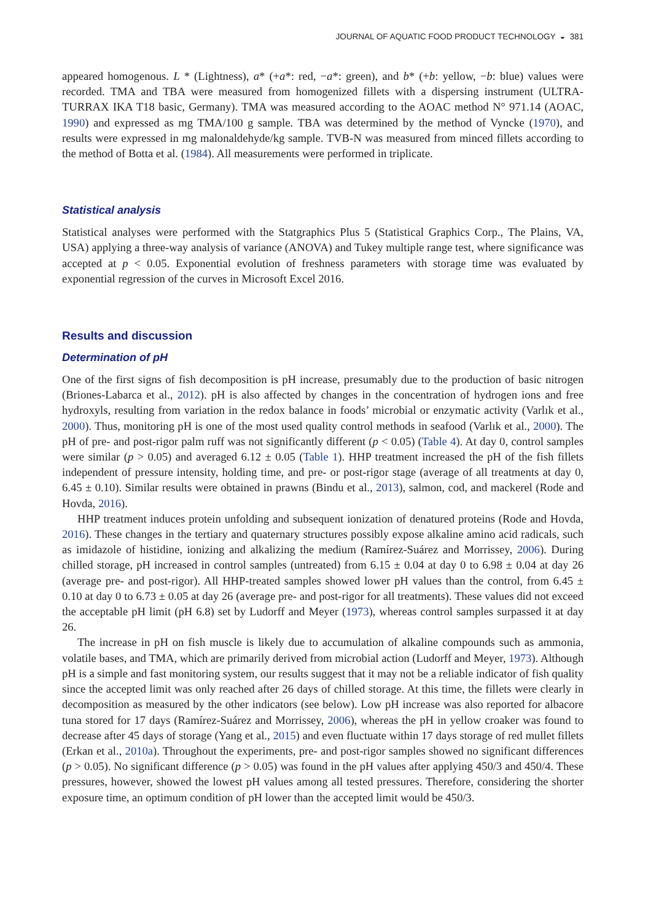JOURNAL OF AQUATIC FOOD PRODUCT TECHNOLOGY ◒ 381
appeared homogenous. L * (Lightness), a* (+a*: red, −a*: green), and b* (+b: yellow, −b: blue) values were recorded. TMA and TBA were measured from homogenized fillets with a dispersing instrument (ULTRA-TURRAX IKA T18 basic, Germany). TMA was measured according to the AOAC method N° 971.14 (AOAC, 1990) and expressed as mg TMA/100 g sample. TBA was determined by the method of Vyncke (1970), and results were expressed in mg malonaldehyde/kg sample. TVB-N was measured from minced fillets according to the method of Botta et al. (1984). All measurements were performed in triplicate.
Statistical analysis
Statistical analyses were performed with the Statgraphics Plus 5 (Statistical Graphics Corp., The Plains, VA, USA) applying a three-way analysis of variance (ANOVA) and Tukey multiple range test, where significance was accepted at p < 0.05. Exponential evolution of freshness parameters with storage time was evaluated by exponential regression of the curves in Microsoft Excel 2016.
Results and discussion
Determination of pH
One of the first signs of fish decomposition is pH increase, presumably due to the production of basic nitrogen (Briones-Labarca et al., 2012). pH is also affected by changes in the concentration of hydrogen ions and free hydroxyls, resulting from variation in the redox balance in foods’ microbial or enzymatic activity (Varlık et al., 2000). Thus, monitoring pH is one of the most used quality control methods in seafood (Varlık et al., 2000). The pH of pre- and post-rigor palm ruff was not significantly different (p < 0.05) (Table 4). At day 0, control samples were similar (p > 0.05) and averaged 6.12 ± 0.05 (Table 1). HHP treatment increased the pH of the fish fillets independent of pressure intensity, holding time, and pre- or post-rigor stage (average of all treatments at day 0, 6.45 ± 0.10). Similar results were obtained in prawns (Bindu et al., 2013), salmon, cod, and mackerel (Rode and Hovda, 2016).
HHP treatment induces protein unfolding and subsequent ionization of denatured proteins (Rode and Hovda, 2016). These changes in the tertiary and quaternary structures possibly expose alkaline amino acid radicals, such as imidazole of histidine, ionizing and alkalizing the medium (Ramírez-Suárez and Morrissey, 2006). During chilled storage, pH increased in control samples (untreated) from 6.15 ± 0.04 at day 0 to 6.98 ± 0.04 at day 26 (average pre- and post-rigor). All HHP-treated samples showed lower pH values than the control, from 6.45 ± 0.10 at day 0 to 6.73 ± 0.05 at day 26 (average pre- and post-rigor for all treatments). These values did not exceed the acceptable pH limit (pH 6.8) set by Ludorff and Meyer (1973), whereas control samples surpassed it at day 26.
The increase in pH on fish muscle is likely due to accumulation of alkaline compounds such as ammonia, volatile bases, and TMA, which are primarily derived from microbial action (Ludorff and Meyer, 1973). Although pH is a simple and fast monitoring system, our results suggest that it may not be a reliable indicator of fish quality since the accepted limit was only reached after 26 days of chilled storage. At this time, the fillets were clearly in decomposition as measured by the other indicators (see below). Low pH increase was also reported for albacore tuna stored for 17 days (Ramírez-Suárez and Morrissey, 2006), whereas the pH in yellow croaker was found to decrease after 45 days of storage (Yang et al., 2015) and even fluctuate within 17 days storage of red mullet fillets (Erkan et al., 2010a). Throughout the experiments, pre- and post-rigor samples showed no significant differences (p > 0.05). No significant difference (p > 0.05) was found in the pH values after applying 450/3 and 450/4. These pressures, however, showed the lowest pH values among all tested pressures. Therefore, considering the shorter exposure time, an optimum condition of pH lower than the accepted limit would be 450/3.